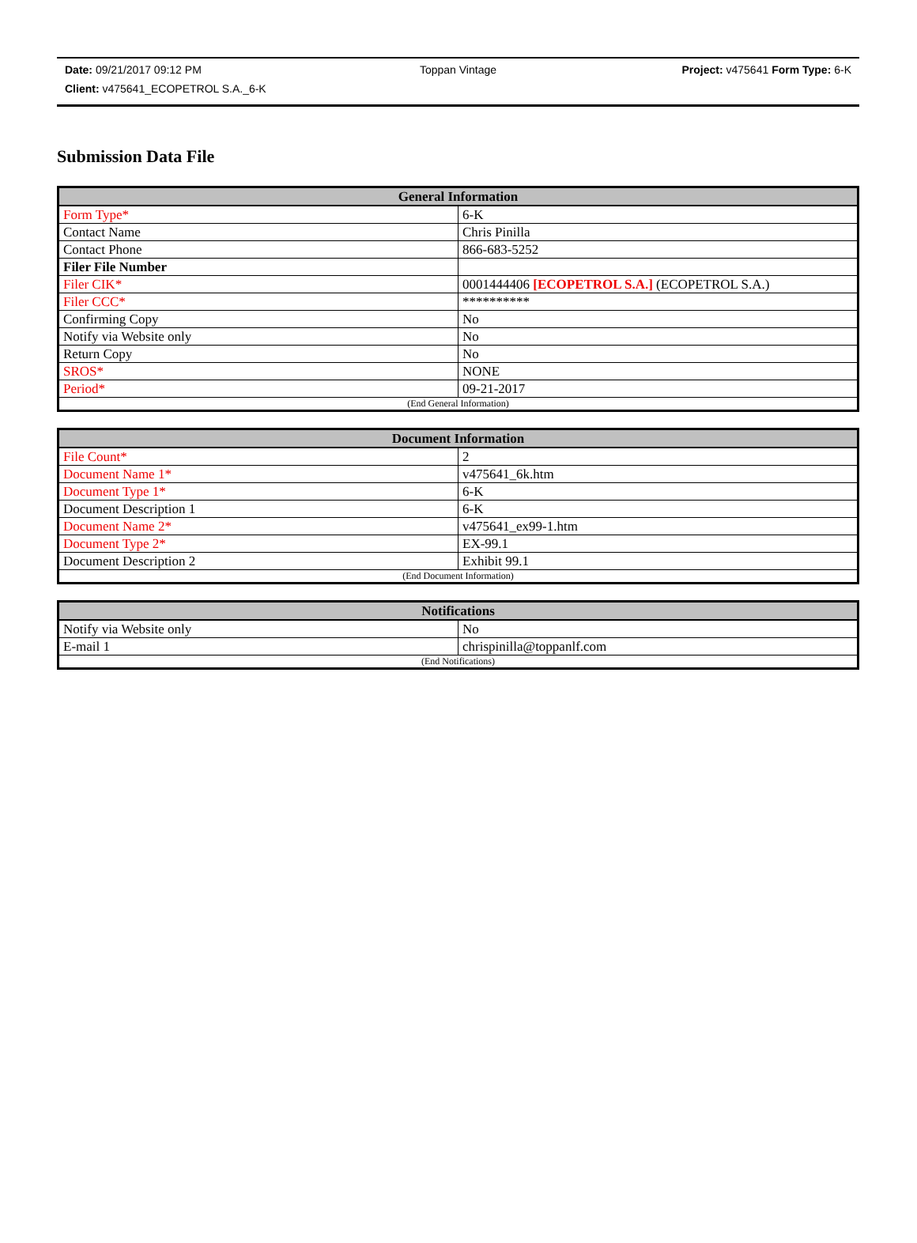Date: 09/21/2017 09:12 PM Toppan Vintage Project: v475641 Form Type: 6-K
Client: v475641_ECOPETROL S.A._6-K
Submission Data File
| General Information | |
| --- | --- |
| Form Type* | 6-K |
| Contact Name | Chris Pinilla |
| Contact Phone | 866-683-5252 |
| Filer File Number | |
| Filer CIK* | 0001444406 [ECOPETROL S.A.] (ECOPETROL S.A.) |
| Filer CCC* | ********** |
| Confirming Copy | No |
| Notify via Website only | No |
| Return Copy | No |
| SROS* | NONE |
| Period* | 09-21-2017 |
| (End General Information) | |
| Document Information | |
| --- | --- |
| File Count* | 2 |
| Document Name 1* | v475641_6k.htm |
| Document Type 1* | 6-K |
| Document Description 1 | 6-K |
| Document Name 2* | v475641_ex99-1.htm |
| Document Type 2* | EX-99.1 |
| Document Description 2 | Exhibit 99.1 |
| (End Document Information) | |
| Notifications | |
| --- | --- |
| Notify via Website only | No |
| E-mail 1 | chrispinilla@toppanlf.com |
| (End Notifications) | |